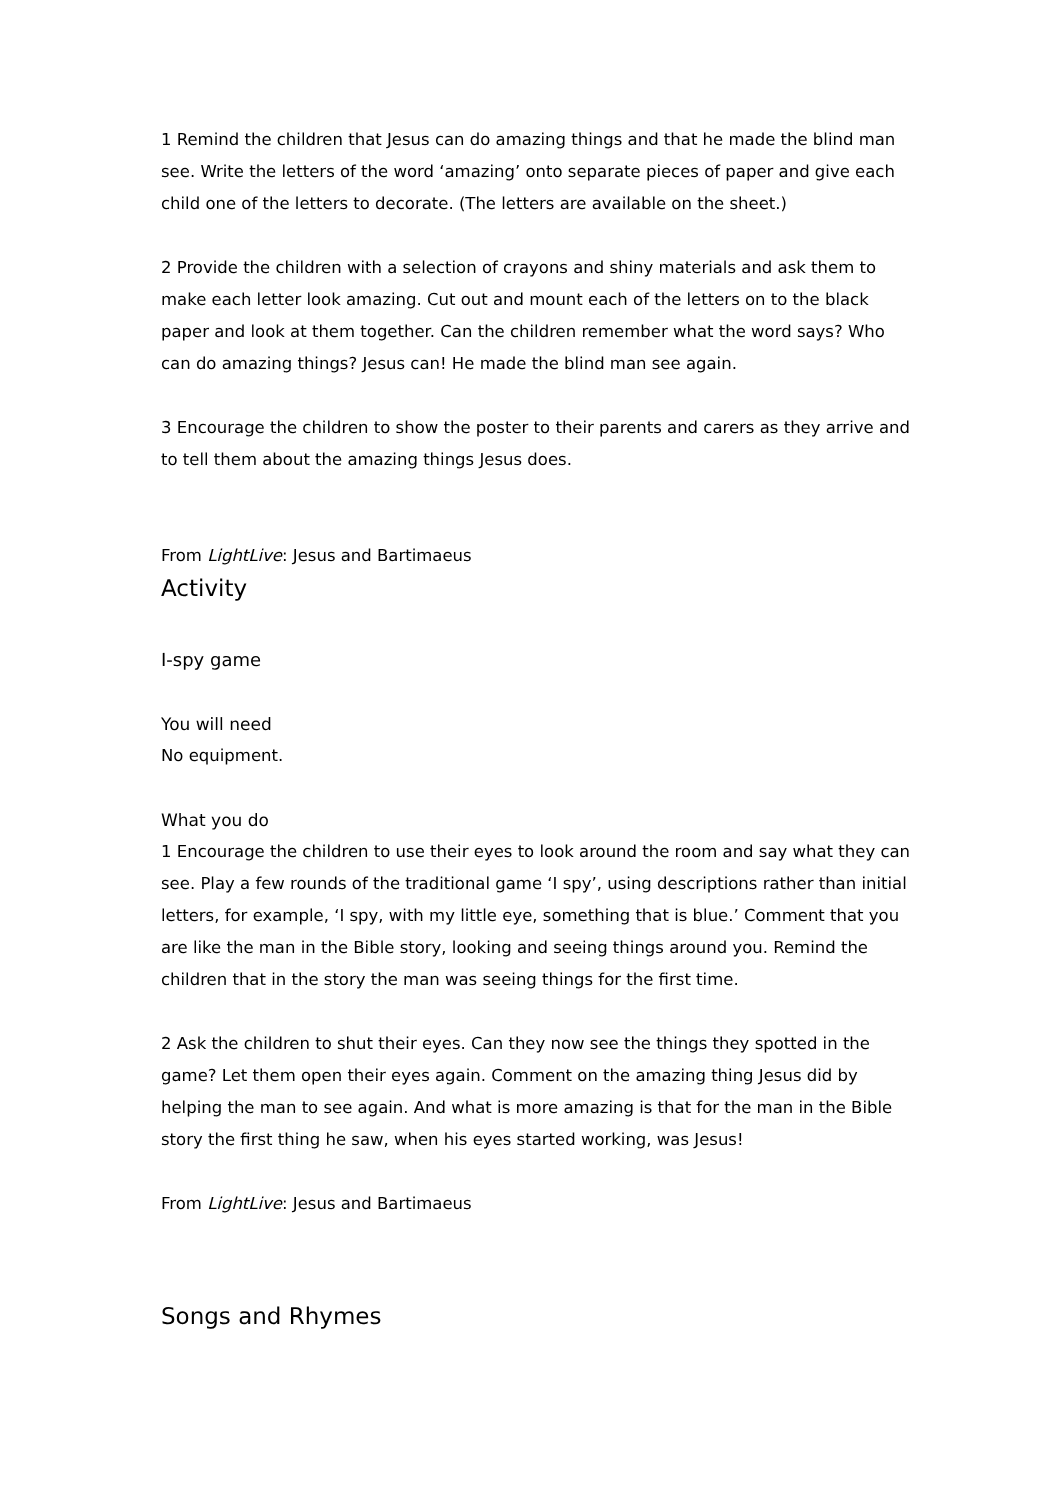1 Remind the children that Jesus can do amazing things and that he made the blind man see. Write the letters of the word ‘amazing’ onto separate pieces of paper and give each child one of the letters to decorate. (The letters are available on the sheet.)
2 Provide the children with a selection of crayons and shiny materials and ask them to make each letter look amazing. Cut out and mount each of the letters on to the black paper and look at them together. Can the children remember what the word says? Who can do amazing things? Jesus can! He made the blind man see again.
3 Encourage the children to show the poster to their parents and carers as they arrive and to tell them about the amazing things Jesus does.
From LightLive: Jesus and Bartimaeus
Activity
I-spy game
You will need
No equipment.
What you do
1 Encourage the children to use their eyes to look around the room and say what they can see. Play a few rounds of the traditional game ‘I spy’, using descriptions rather than initial letters, for example, ‘I spy, with my little eye, something that is blue.’ Comment that you are like the man in the Bible story, looking and seeing things around you. Remind the children that in the story the man was seeing things for the first time.
2 Ask the children to shut their eyes. Can they now see the things they spotted in the game? Let them open their eyes again. Comment on the amazing thing Jesus did by helping the man to see again. And what is more amazing is that for the man in the Bible story the first thing he saw, when his eyes started working, was Jesus!
From LightLive: Jesus and Bartimaeus
Songs and Rhymes